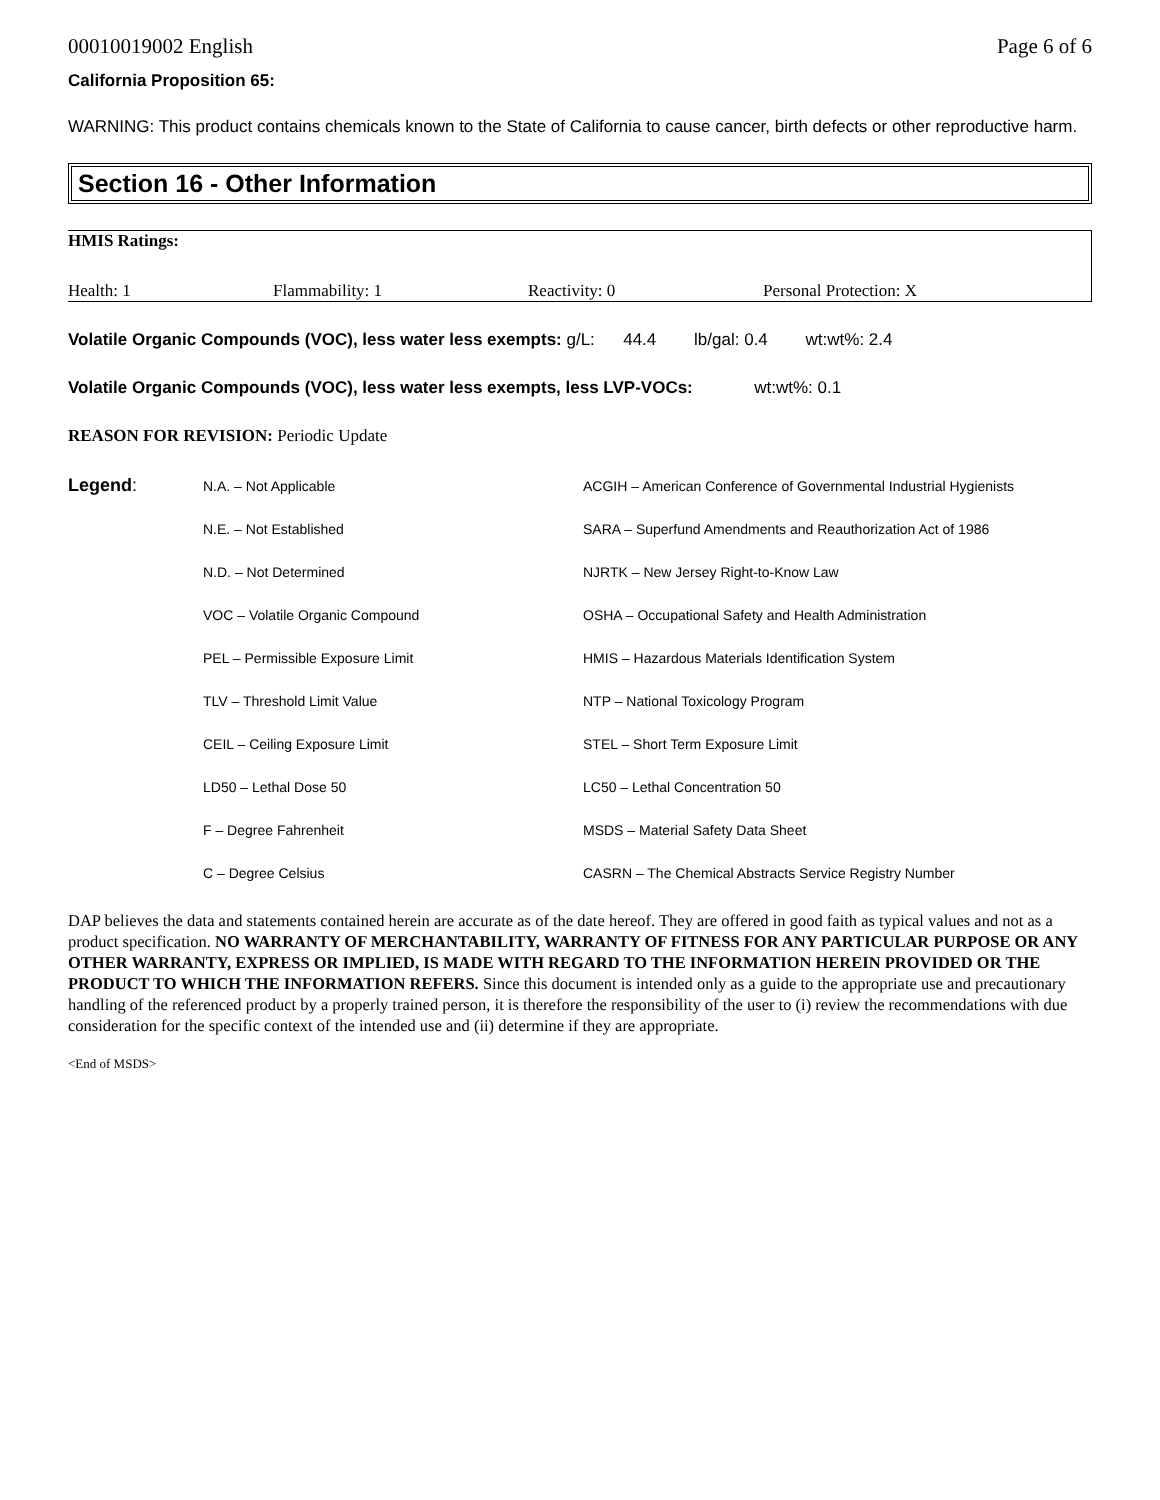00010019002 English Page 6 of 6
California Proposition 65:
WARNING: This product contains chemicals known to the State of California to cause cancer, birth defects or other reproductive harm.
Section 16 - Other Information
| HMIS Ratings: | | | |
| --- | --- | --- | --- |
| Health: 1 | Flammability: 1 | Reactivity: 0 | Personal Protection: X |
Volatile Organic Compounds (VOC), less water less exempts: g/L: 44.4 lb/gal: 0.4 wt:wt%: 2.4
Volatile Organic Compounds (VOC), less water less exempts, less LVP-VOCs: wt:wt%: 0.1
REASON FOR REVISION: Periodic Update
| Legend : | N.A. – Not Applicable | ACGIH – American Conference of Governmental Industrial Hygienists |
| | N.E. – Not Established | SARA – Superfund Amendments and Reauthorization Act of 1986 |
| | N.D. – Not Determined | NJRTK – New Jersey Right-to-Know Law |
| | VOC – Volatile Organic Compound | OSHA – Occupational Safety and Health Administration |
| | PEL – Permissible Exposure Limit | HMIS – Hazardous Materials Identification System |
| | TLV – Threshold Limit Value | NTP – National Toxicology Program |
| | CEIL – Ceiling Exposure Limit | STEL – Short Term Exposure Limit |
| | LD50 – Lethal Dose 50 | LC50 – Lethal Concentration 50 |
| | F – Degree Fahrenheit | MSDS – Material Safety Data Sheet |
| | C – Degree Celsius | CASRN – The Chemical Abstracts Service Registry Number |
DAP believes the data and statements contained herein are accurate as of the date hereof. They are offered in good faith as typical values and not as a product specification. NO WARRANTY OF MERCHANTABILITY, WARRANTY OF FITNESS FOR ANY PARTICULAR PURPOSE OR ANY OTHER WARRANTY, EXPRESS OR IMPLIED, IS MADE WITH REGARD TO THE INFORMATION HEREIN PROVIDED OR THE PRODUCT TO WHICH THE INFORMATION REFERS. Since this document is intended only as a guide to the appropriate use and precautionary handling of the referenced product by a properly trained person, it is therefore the responsibility of the user to (i) review the recommendations with due consideration for the specific context of the intended use and (ii) determine if they are appropriate.
<End of MSDS>